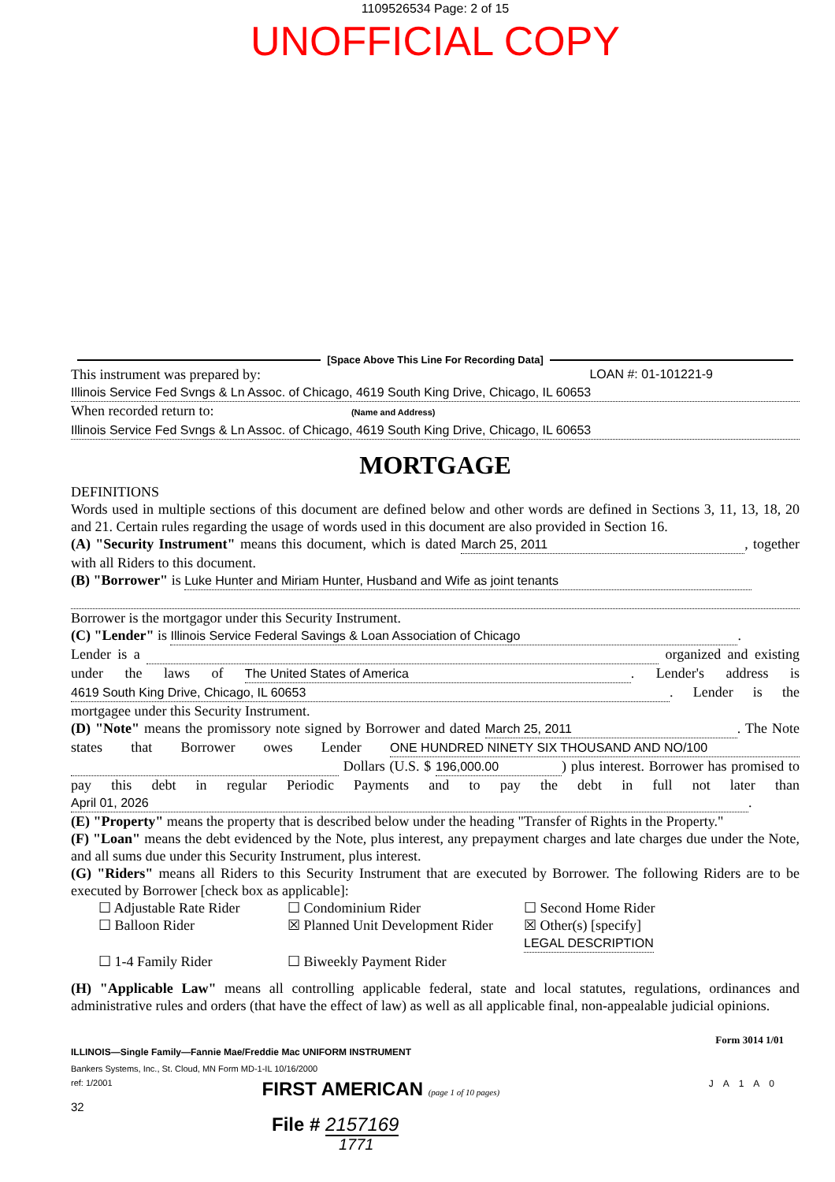1109526534 Page: 2 of 15
UNOFFICIAL COPY
[Space Above This Line For Recording Data]
This instrument was prepared by: LOAN #: 01-101221-9
Illinois Service Fed Svngs & Ln Assoc. of Chicago, 4619 South King Drive, Chicago, IL 60653
When recorded return to: (Name and Address)
Illinois Service Fed Svngs & Ln Assoc. of Chicago, 4619 South King Drive, Chicago, IL 60653
MORTGAGE
DEFINITIONS
Words used in multiple sections of this document are defined below and other words are defined in Sections 3, 11, 13, 18, 20 and 21. Certain rules regarding the usage of words used in this document are also provided in Section 16.
(A) "Security Instrument" means this document, which is dated March 25, 2011, together with all Riders to this document.
(B) "Borrower" is Luke Hunter and Miriam Hunter, Husband and Wife as joint tenants
Borrower is the mortgagor under this Security Instrument.
(C) "Lender" is Illinois Service Federal Savings & Loan Association of Chicago.
Lender is a organized and existing under the laws of The United States of America. Lender's address is 4619 South King Drive, Chicago, IL 60653. Lender is the mortgagee under this Security Instrument.
(D) "Note" means the promissory note signed by Borrower and dated March 25, 2011. The Note states that Borrower owes Lender ONE HUNDRED NINETY SIX THOUSAND AND NO/100 Dollars (U.S. $ 196,000.00) plus interest. Borrower has promised to pay this debt in regular Periodic Payments and to pay the debt in full not later than April 01, 2026.
(E) "Property" means the property that is described below under the heading "Transfer of Rights in the Property."
(F) "Loan" means the debt evidenced by the Note, plus interest, any prepayment charges and late charges due under the Note, and all sums due under this Security Instrument, plus interest.
(G) "Riders" means all Riders to this Security Instrument that are executed by Borrower. The following Riders are to be executed by Borrower [check box as applicable]:
☐ Adjustable Rate Rider ☐ Condominium Rider ☐ Second Home Rider ☐ Balloon Rider ☒ Planned Unit Development Rider ☒ Other(s) [specify] LEGAL DESCRIPTION ☐ 1-4 Family Rider ☐ Biweekly Payment Rider
(H) "Applicable Law" means all controlling applicable federal, state and local statutes, regulations, ordinances and administrative rules and orders (that have the effect of law) as well as all applicable final, non-appealable judicial opinions.
Form 3014 1/01
ILLINOIS—Single Family—Fannie Mae/Freddie Mac UNIFORM INSTRUMENT
Bankers Systems, Inc., St. Cloud, MN Form MD-1-IL 10/16/2000
ref: 1/2001 FIRST AMERICAN (page 1 of 10 pages) JA1A0
32
File # 2157169
1771